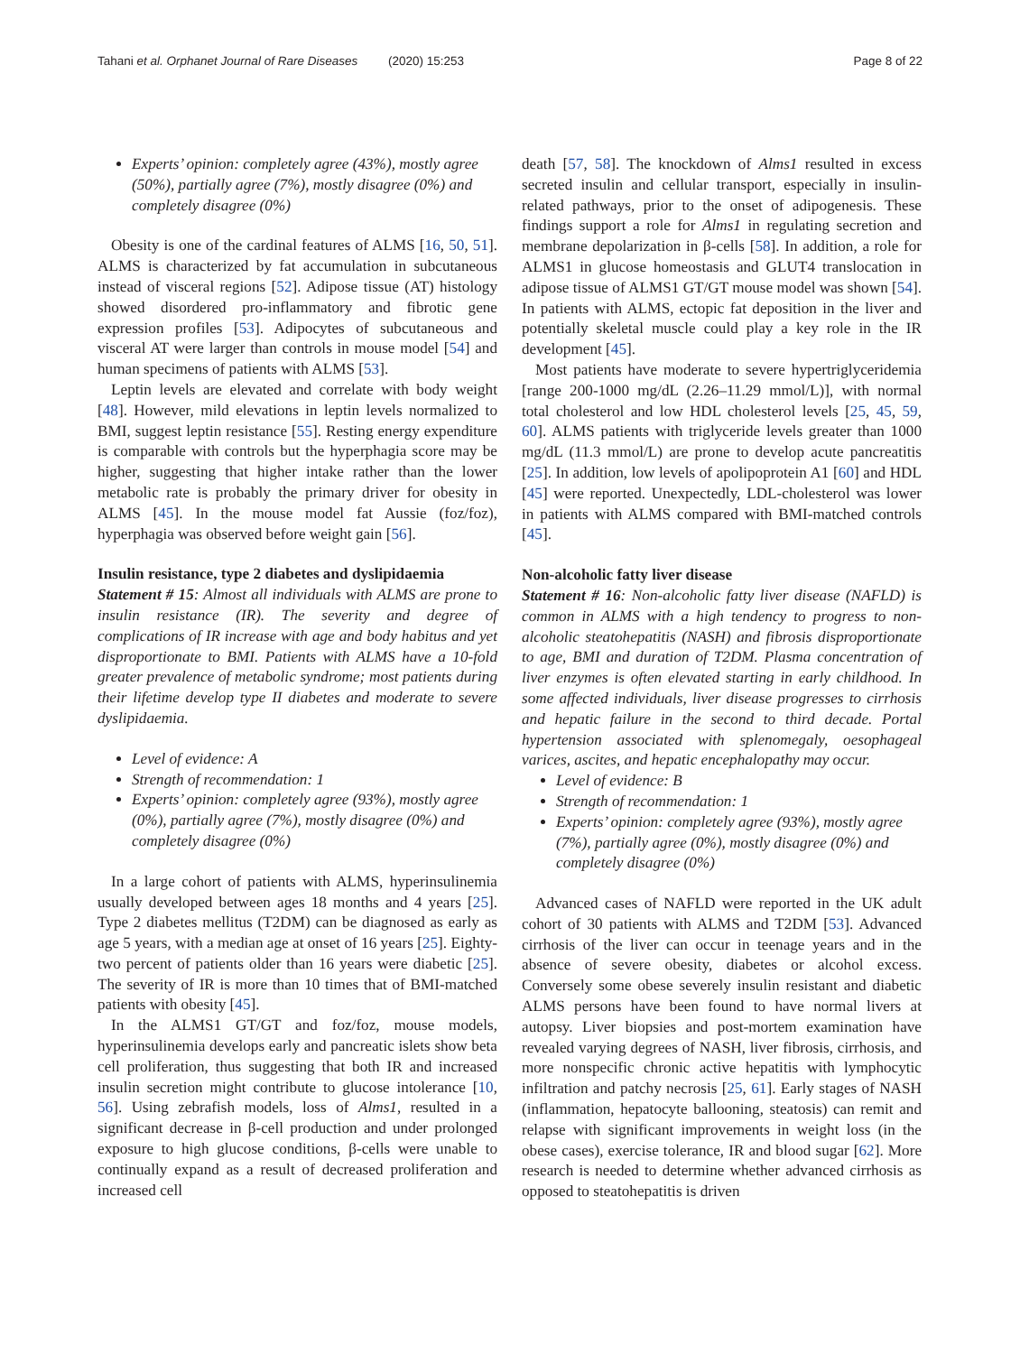Tahani et al. Orphanet Journal of Rare Diseases (2020) 15:253 Page 8 of 22
Experts’ opinion: completely agree (43%), mostly agree (50%), partially agree (7%), mostly disagree (0%) and completely disagree (0%)
Obesity is one of the cardinal features of ALMS [16, 50, 51]. ALMS is characterized by fat accumulation in subcutaneous instead of visceral regions [52]. Adipose tissue (AT) histology showed disordered pro-inflammatory and fibrotic gene expression profiles [53]. Adipocytes of subcutaneous and visceral AT were larger than controls in mouse model [54] and human specimens of patients with ALMS [53].
Leptin levels are elevated and correlate with body weight [48]. However, mild elevations in leptin levels normalized to BMI, suggest leptin resistance [55]. Resting energy expenditure is comparable with controls but the hyperphagia score may be higher, suggesting that higher intake rather than the lower metabolic rate is probably the primary driver for obesity in ALMS [45]. In the mouse model fat Aussie (foz/foz), hyperphagia was observed before weight gain [56].
Insulin resistance, type 2 diabetes and dyslipidaemia
Statement # 15: Almost all individuals with ALMS are prone to insulin resistance (IR). The severity and degree of complications of IR increase with age and body habitus and yet disproportionate to BMI. Patients with ALMS have a 10-fold greater prevalence of metabolic syndrome; most patients during their lifetime develop type II diabetes and moderate to severe dyslipidaemia.
Level of evidence: A
Strength of recommendation: 1
Experts’ opinion: completely agree (93%), mostly agree (0%), partially agree (7%), mostly disagree (0%) and completely disagree (0%)
In a large cohort of patients with ALMS, hyperinsulinemia usually developed between ages 18 months and 4 years [25]. Type 2 diabetes mellitus (T2DM) can be diagnosed as early as age 5 years, with a median age at onset of 16 years [25]. Eighty-two percent of patients older than 16 years were diabetic [25]. The severity of IR is more than 10 times that of BMI-matched patients with obesity [45].
In the ALMS1 GT/GT and foz/foz, mouse models, hyperinsulinemia develops early and pancreatic islets show beta cell proliferation, thus suggesting that both IR and increased insulin secretion might contribute to glucose intolerance [10, 56]. Using zebrafish models, loss of Alms1, resulted in a significant decrease in β-cell production and under prolonged exposure to high glucose conditions, β-cells were unable to continually expand as a result of decreased proliferation and increased cell
death [57, 58]. The knockdown of Alms1 resulted in excess secreted insulin and cellular transport, especially in insulin-related pathways, prior to the onset of adipogenesis. These findings support a role for Alms1 in regulating secretion and membrane depolarization in β-cells [58]. In addition, a role for ALMS1 in glucose homeostasis and GLUT4 translocation in adipose tissue of ALMS1 GT/GT mouse model was shown [54]. In patients with ALMS, ectopic fat deposition in the liver and potentially skeletal muscle could play a key role in the IR development [45].
Most patients have moderate to severe hypertriglyceridemia [range 200-1000 mg/dL (2.26–11.29 mmol/L)], with normal total cholesterol and low HDL cholesterol levels [25, 45, 59, 60]. ALMS patients with triglyceride levels greater than 1000 mg/dL (11.3 mmol/L) are prone to develop acute pancreatitis [25]. In addition, low levels of apolipoprotein A1 [60] and HDL [45] were reported. Unexpectedly, LDL-cholesterol was lower in patients with ALMS compared with BMI-matched controls [45].
Non-alcoholic fatty liver disease
Statement # 16: Non-alcoholic fatty liver disease (NAFLD) is common in ALMS with a high tendency to progress to non-alcoholic steatohepatitis (NASH) and fibrosis disproportionate to age, BMI and duration of T2DM. Plasma concentration of liver enzymes is often elevated starting in early childhood. In some affected individuals, liver disease progresses to cirrhosis and hepatic failure in the second to third decade. Portal hypertension associated with splenomegaly, oesophageal varices, ascites, and hepatic encephalopathy may occur.
Level of evidence: B
Strength of recommendation: 1
Experts’ opinion: completely agree (93%), mostly agree (7%), partially agree (0%), mostly disagree (0%) and completely disagree (0%)
Advanced cases of NAFLD were reported in the UK adult cohort of 30 patients with ALMS and T2DM [53]. Advanced cirrhosis of the liver can occur in teenage years and in the absence of severe obesity, diabetes or alcohol excess. Conversely some obese severely insulin resistant and diabetic ALMS persons have been found to have normal livers at autopsy. Liver biopsies and post-mortem examination have revealed varying degrees of NASH, liver fibrosis, cirrhosis, and more nonspecific chronic active hepatitis with lymphocytic infiltration and patchy necrosis [25, 61]. Early stages of NASH (inflammation, hepatocyte ballooning, steatosis) can remit and relapse with significant improvements in weight loss (in the obese cases), exercise tolerance, IR and blood sugar [62]. More research is needed to determine whether advanced cirrhosis as opposed to steatohepatitis is driven